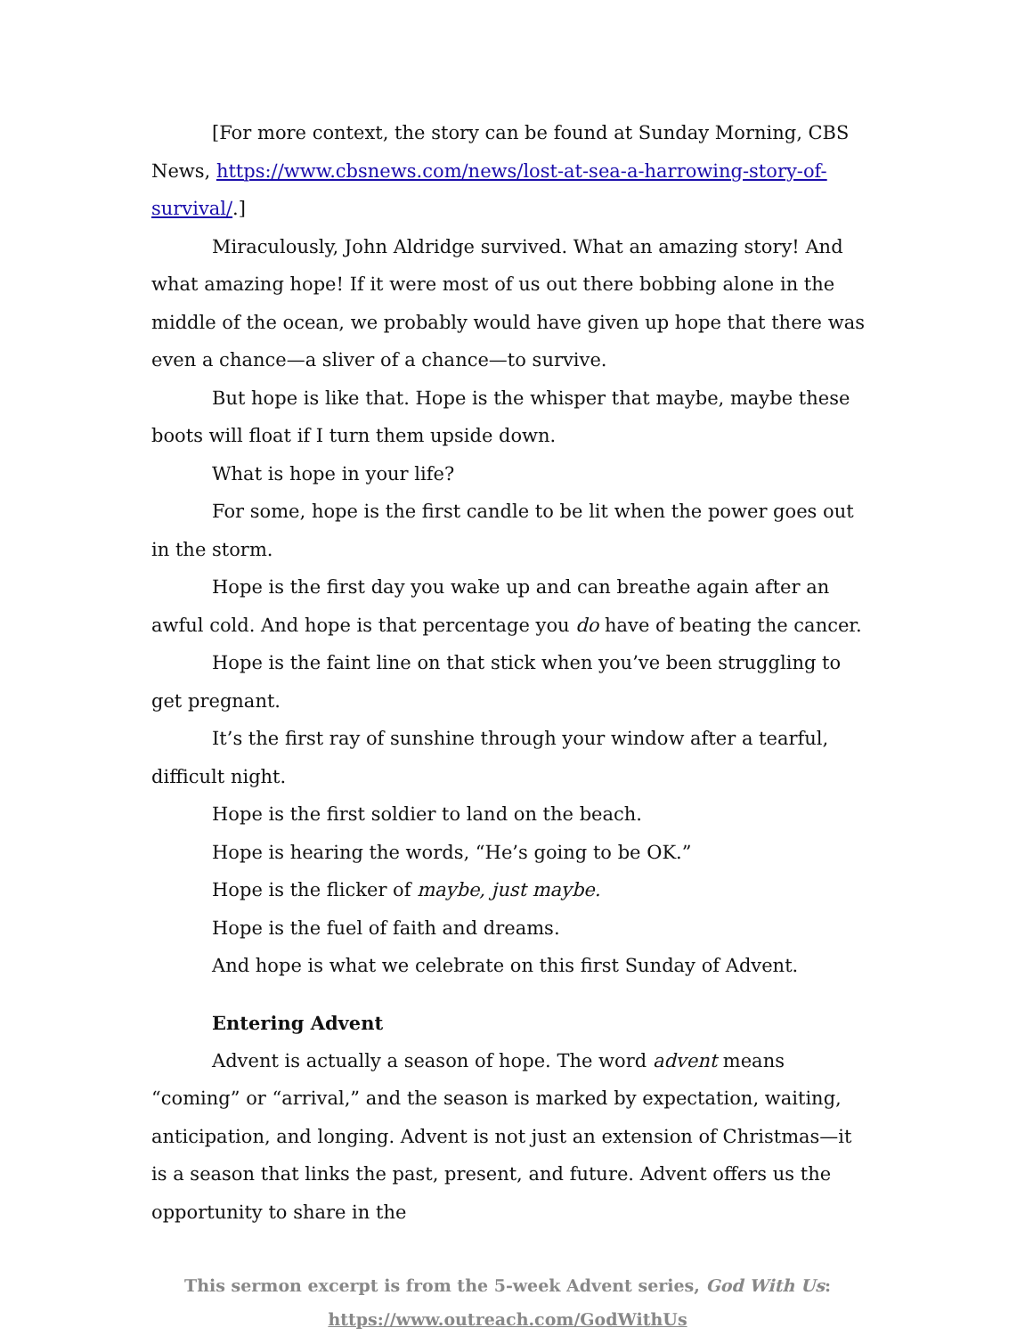[For more context, the story can be found at Sunday Morning, CBS News, https://www.cbsnews.com/news/lost-at-sea-a-harrowing-story-of-survival/.]
Miraculously, John Aldridge survived. What an amazing story! And what amazing hope! If it were most of us out there bobbing alone in the middle of the ocean, we probably would have given up hope that there was even a chance—a sliver of a chance—to survive.
But hope is like that. Hope is the whisper that maybe, maybe these boots will float if I turn them upside down.
What is hope in your life?
For some, hope is the first candle to be lit when the power goes out in the storm.
Hope is the first day you wake up and can breathe again after an awful cold. And hope is that percentage you do have of beating the cancer.
Hope is the faint line on that stick when you’ve been struggling to get pregnant.
It’s the first ray of sunshine through your window after a tearful, difficult night.
Hope is the first soldier to land on the beach.
Hope is hearing the words, “He’s going to be OK.”
Hope is the flicker of maybe, just maybe.
Hope is the fuel of faith and dreams.
And hope is what we celebrate on this first Sunday of Advent.
Entering Advent
Advent is actually a season of hope. The word advent means “coming” or “arrival,” and the season is marked by expectation, waiting, anticipation, and longing. Advent is not just an extension of Christmas—it is a season that links the past, present, and future. Advent offers us the opportunity to share in the
This sermon excerpt is from the 5-week Advent series, God With Us:
https://www.outreach.com/GodWithUs